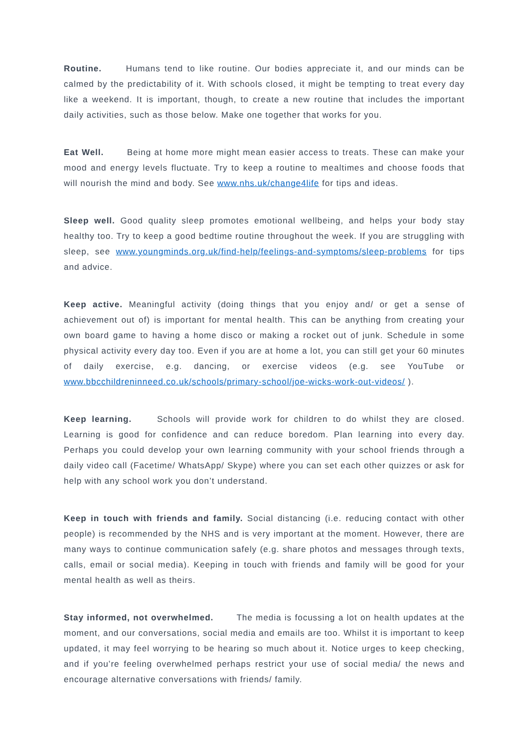Routine. Humans tend to like routine. Our bodies appreciate it, and our minds can be calmed by the predictability of it. With schools closed, it might be tempting to treat every day like a weekend. It is important, though, to create a new routine that includes the important daily activities, such as those below. Make one together that works for you.
Eat Well. Being at home more might mean easier access to treats. These can make your mood and energy levels fluctuate. Try to keep a routine to mealtimes and choose foods that will nourish the mind and body. See www.nhs.uk/change4life for tips and ideas.
Sleep well. Good quality sleep promotes emotional wellbeing, and helps your body stay healthy too. Try to keep a good bedtime routine throughout the week. If you are struggling with sleep, see www.youngminds.org.uk/find-help/feelings-and-symptoms/sleep-problems for tips and advice.
Keep active. Meaningful activity (doing things that you enjoy and/ or get a sense of achievement out of) is important for mental health. This can be anything from creating your own board game to having a home disco or making a rocket out of junk. Schedule in some physical activity every day too. Even if you are at home a lot, you can still get your 60 minutes of daily exercise, e.g. dancing, or exercise videos (e.g. see YouTube or www.bbcchildreninneed.co.uk/schools/primary-school/joe-wicks-work-out-videos/ ).
Keep learning. Schools will provide work for children to do whilst they are closed. Learning is good for confidence and can reduce boredom. Plan learning into every day. Perhaps you could develop your own learning community with your school friends through a daily video call (Facetime/ WhatsApp/ Skype) where you can set each other quizzes or ask for help with any school work you don’t understand.
Keep in touch with friends and family. Social distancing (i.e. reducing contact with other people) is recommended by the NHS and is very important at the moment. However, there are many ways to continue communication safely (e.g. share photos and messages through texts, calls, email or social media). Keeping in touch with friends and family will be good for your mental health as well as theirs.
Stay informed, not overwhelmed. The media is focussing a lot on health updates at the moment, and our conversations, social media and emails are too. Whilst it is important to keep updated, it may feel worrying to be hearing so much about it. Notice urges to keep checking, and if you’re feeling overwhelmed perhaps restrict your use of social media/ the news and encourage alternative conversations with friends/ family.